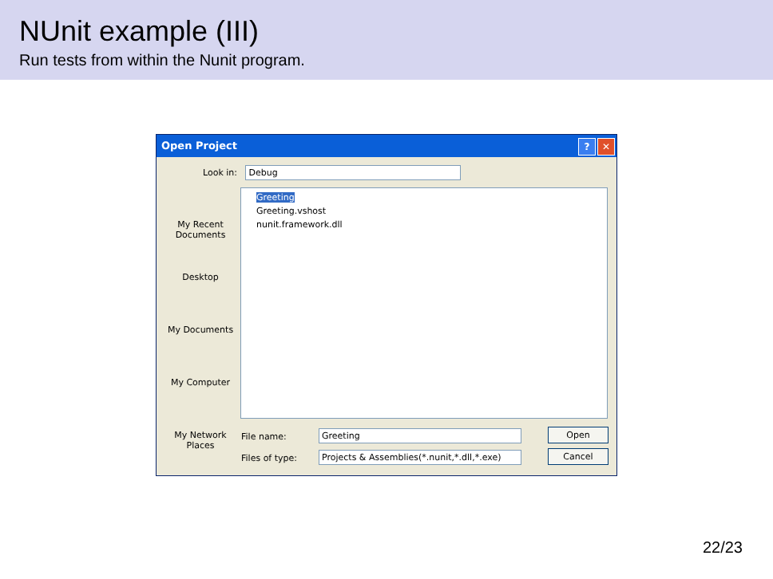NUnit example (III)
Run tests from within the Nunit program.
Open Project ? ✕
Look in: Debug
My Recent Documents
Desktop
My Documents
My Computer
My Network Places
Greeting
Greeting.vshost
nunit.framework.dll
File name: Greeting
Files of type:
Projects & Assemblies(*.nunit,*.dll,*.exe)
Open
Cancel
22/23